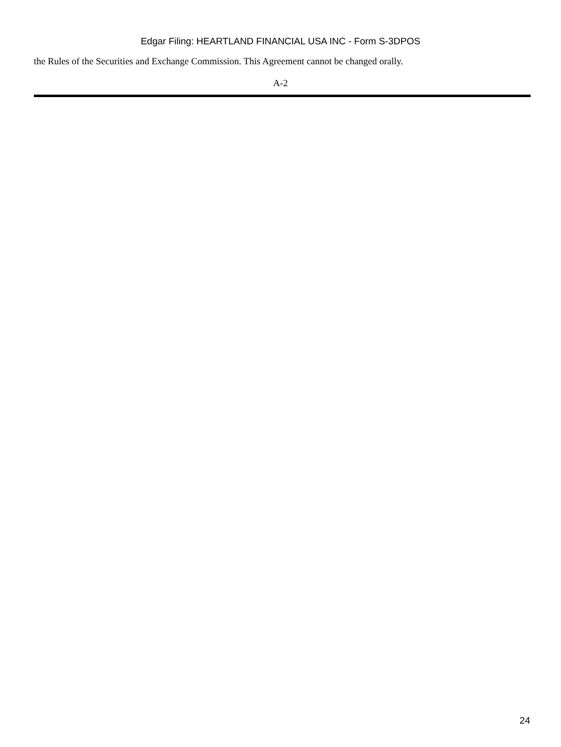Edgar Filing: HEARTLAND FINANCIAL USA INC - Form S-3DPOS
the Rules of the Securities and Exchange Commission. This Agreement cannot be changed orally.
A-2
24